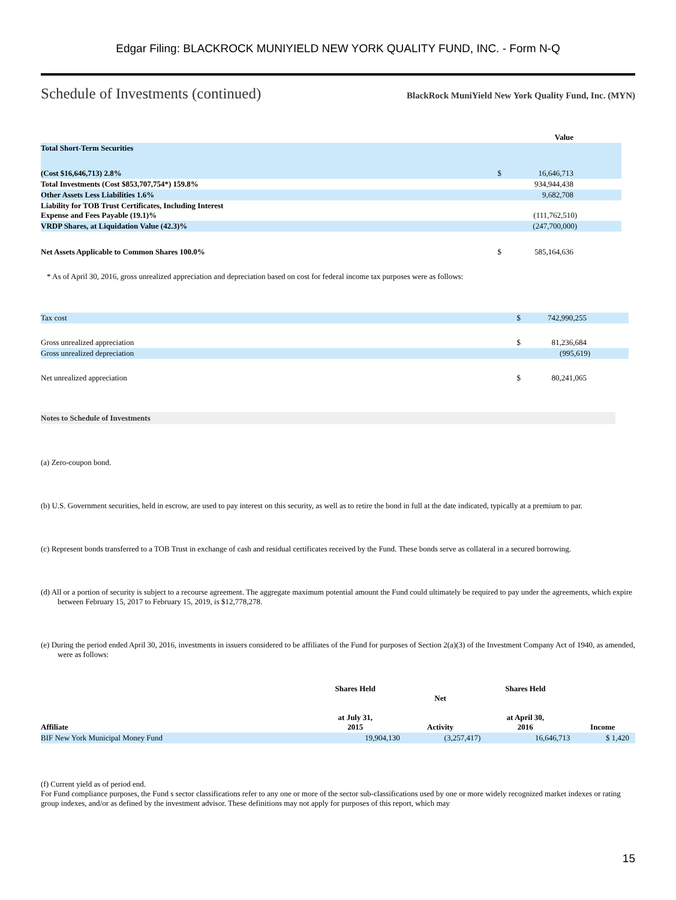Edgar Filing: BLACKROCK MUNIYIELD NEW YORK QUALITY FUND, INC. - Form N-Q
Schedule of Investments (continued) BlackRock MuniYield New York Quality Fund, Inc. (MYN)
| | | Value |
| Total Short-Term Securities | | |
| (Cost $16,646,713) 2.8% | $ | 16,646,713 |
| Total Investments (Cost $853,707,754*) 159.8% | | 934,944,438 |
| Other Assets Less Liabilities 1.6% | | 9,682,708 |
| Liability for TOB Trust Certificates, Including Interest Expense and Fees Payable (19.1)% | | (111,762,510) |
| VRDP Shares, at Liquidation Value (42.3)% | | (247,700,000) |
| Net Assets Applicable to Common Shares 100.0% | $ | 585,164,636 |
* As of April 30, 2016, gross unrealized appreciation and depreciation based on cost for federal income tax purposes were as follows:
| Tax cost | $ | 742,990,255 |
| Gross unrealized appreciation | $ | 81,236,684 |
| Gross unrealized depreciation | | (995,619) |
| Net unrealized appreciation | $ | 80,241,065 |
Notes to Schedule of Investments
(a) Zero-coupon bond.
(b) U.S. Government securities, held in escrow, are used to pay interest on this security, as well as to retire the bond in full at the date indicated, typically at a premium to par.
(c) Represent bonds transferred to a TOB Trust in exchange of cash and residual certificates received by the Fund. These bonds serve as collateral in a secured borrowing.
(d) All or a portion of security is subject to a recourse agreement. The aggregate maximum potential amount the Fund could ultimately be required to pay under the agreements, which expire between February 15, 2017 to February 15, 2019, is $12,778,278.
(e) During the period ended April 30, 2016, investments in issuers considered to be affiliates of the Fund for purposes of Section 2(a)(3) of the Investment Company Act of 1940, as amended, were as follows:
| Affiliate | Shares Held at July 31, 2015 | Net Activity | Shares Held at April 30, 2016 | Income |
| --- | --- | --- | --- | --- |
| BIF New York Municipal Money Fund | 19,904,130 | (3,257,417) | 16,646,713 | $ 1,420 |
(f) Current yield as of period end.
For Fund compliance purposes, the Fund s sector classifications refer to any one or more of the sector sub-classifications used by one or more widely recognized market indexes or rating group indexes, and/or as defined by the investment advisor. These definitions may not apply for purposes of this report, which may
15